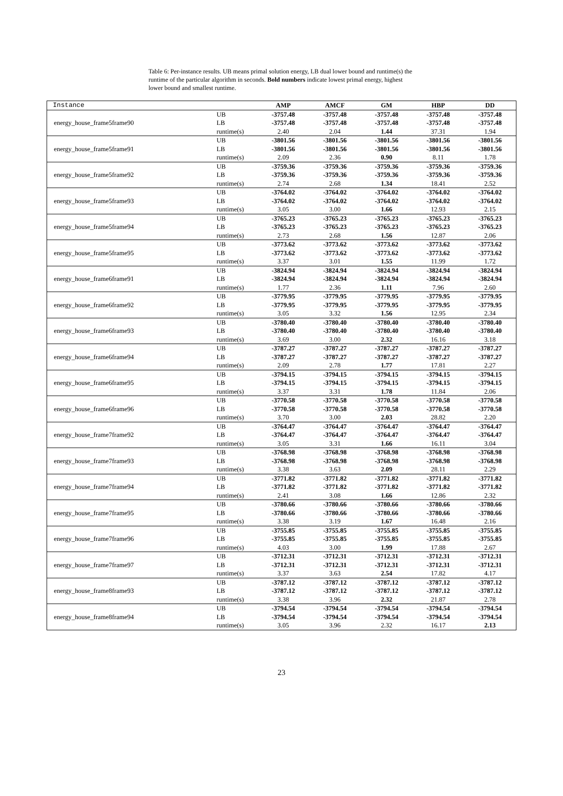Table 6: Per-instance results. UB means primal solution energy, LB dual lower bound and runtime(s) the runtime of the particular algorithm in seconds. Bold numbers indicate lowest primal energy, highest lower bound and smallest runtime.
| Instance | | AMP | AMCF | GM | HBP | DD |
| --- | --- | --- | --- | --- | --- | --- |
| energy_house_frame5frame90 | UB | -3757.48 | -3757.48 | -3757.48 | -3757.48 | -3757.48 |
| | LB | -3757.48 | -3757.48 | -3757.48 | -3757.48 | -3757.48 |
| | runtime(s) | 2.40 | 2.04 | 1.44 | 37.31 | 1.94 |
| energy_house_frame5frame91 | UB | -3801.56 | -3801.56 | -3801.56 | -3801.56 | -3801.56 |
| | LB | -3801.56 | -3801.56 | -3801.56 | -3801.56 | -3801.56 |
| | runtime(s) | 2.09 | 2.36 | 0.90 | 8.11 | 1.78 |
| energy_house_frame5frame92 | UB | -3759.36 | -3759.36 | -3759.36 | -3759.36 | -3759.36 |
| | LB | -3759.36 | -3759.36 | -3759.36 | -3759.36 | -3759.36 |
| | runtime(s) | 2.74 | 2.68 | 1.34 | 18.41 | 2.52 |
| energy_house_frame5frame93 | UB | -3764.02 | -3764.02 | -3764.02 | -3764.02 | -3764.02 |
| | LB | -3764.02 | -3764.02 | -3764.02 | -3764.02 | -3764.02 |
| | runtime(s) | 3.05 | 3.00 | 1.66 | 12.93 | 2.15 |
| energy_house_frame5frame94 | UB | -3765.23 | -3765.23 | -3765.23 | -3765.23 | -3765.23 |
| | LB | -3765.23 | -3765.23 | -3765.23 | -3765.23 | -3765.23 |
| | runtime(s) | 2.73 | 2.68 | 1.56 | 12.87 | 2.06 |
| energy_house_frame5frame95 | UB | -3773.62 | -3773.62 | -3773.62 | -3773.62 | -3773.62 |
| | LB | -3773.62 | -3773.62 | -3773.62 | -3773.62 | -3773.62 |
| | runtime(s) | 3.37 | 3.01 | 1.55 | 11.99 | 1.72 |
| energy_house_frame6frame91 | UB | -3824.94 | -3824.94 | -3824.94 | -3824.94 | -3824.94 |
| | LB | -3824.94 | -3824.94 | -3824.94 | -3824.94 | -3824.94 |
| | runtime(s) | 1.77 | 2.36 | 1.11 | 7.96 | 2.60 |
| energy_house_frame6frame92 | UB | -3779.95 | -3779.95 | -3779.95 | -3779.95 | -3779.95 |
| | LB | -3779.95 | -3779.95 | -3779.95 | -3779.95 | -3779.95 |
| | runtime(s) | 3.05 | 3.32 | 1.56 | 12.95 | 2.34 |
| energy_house_frame6frame93 | UB | -3780.40 | -3780.40 | -3780.40 | -3780.40 | -3780.40 |
| | LB | -3780.40 | -3780.40 | -3780.40 | -3780.40 | -3780.40 |
| | runtime(s) | 3.69 | 3.00 | 2.32 | 16.16 | 3.18 |
| energy_house_frame6frame94 | UB | -3787.27 | -3787.27 | -3787.27 | -3787.27 | -3787.27 |
| | LB | -3787.27 | -3787.27 | -3787.27 | -3787.27 | -3787.27 |
| | runtime(s) | 2.09 | 2.78 | 1.77 | 17.81 | 2.27 |
| energy_house_frame6frame95 | UB | -3794.15 | -3794.15 | -3794.15 | -3794.15 | -3794.15 |
| | LB | -3794.15 | -3794.15 | -3794.15 | -3794.15 | -3794.15 |
| | runtime(s) | 3.37 | 3.31 | 1.78 | 11.84 | 2.06 |
| energy_house_frame6frame96 | UB | -3770.58 | -3770.58 | -3770.58 | -3770.58 | -3770.58 |
| | LB | -3770.58 | -3770.58 | -3770.58 | -3770.58 | -3770.58 |
| | runtime(s) | 3.70 | 3.00 | 2.03 | 28.82 | 2.20 |
| energy_house_frame7frame92 | UB | -3764.47 | -3764.47 | -3764.47 | -3764.47 | -3764.47 |
| | LB | -3764.47 | -3764.47 | -3764.47 | -3764.47 | -3764.47 |
| | runtime(s) | 3.05 | 3.31 | 1.66 | 16.11 | 3.04 |
| energy_house_frame7frame93 | UB | -3768.98 | -3768.98 | -3768.98 | -3768.98 | -3768.98 |
| | LB | -3768.98 | -3768.98 | -3768.98 | -3768.98 | -3768.98 |
| | runtime(s) | 3.38 | 3.63 | 2.09 | 28.11 | 2.29 |
| energy_house_frame7frame94 | UB | -3771.82 | -3771.82 | -3771.82 | -3771.82 | -3771.82 |
| | LB | -3771.82 | -3771.82 | -3771.82 | -3771.82 | -3771.82 |
| | runtime(s) | 2.41 | 3.08 | 1.66 | 12.86 | 2.32 |
| energy_house_frame7frame95 | UB | -3780.66 | -3780.66 | -3780.66 | -3780.66 | -3780.66 |
| | LB | -3780.66 | -3780.66 | -3780.66 | -3780.66 | -3780.66 |
| | runtime(s) | 3.38 | 3.19 | 1.67 | 16.48 | 2.16 |
| energy_house_frame7frame96 | UB | -3755.85 | -3755.85 | -3755.85 | -3755.85 | -3755.85 |
| | LB | -3755.85 | -3755.85 | -3755.85 | -3755.85 | -3755.85 |
| | runtime(s) | 4.03 | 3.00 | 1.99 | 17.88 | 2.67 |
| energy_house_frame7frame97 | UB | -3712.31 | -3712.31 | -3712.31 | -3712.31 | -3712.31 |
| | LB | -3712.31 | -3712.31 | -3712.31 | -3712.31 | -3712.31 |
| | runtime(s) | 3.37 | 3.63 | 2.54 | 17.82 | 4.17 |
| energy_house_frame8frame93 | UB | -3787.12 | -3787.12 | -3787.12 | -3787.12 | -3787.12 |
| | LB | -3787.12 | -3787.12 | -3787.12 | -3787.12 | -3787.12 |
| | runtime(s) | 3.38 | 3.96 | 2.32 | 21.87 | 2.78 |
| energy_house_frame8frame94 | UB | -3794.54 | -3794.54 | -3794.54 | -3794.54 | -3794.54 |
| | LB | -3794.54 | -3794.54 | -3794.54 | -3794.54 | -3794.54 |
| | runtime(s) | 3.05 | 3.96 | 2.32 | 16.17 | 2.13 |
23